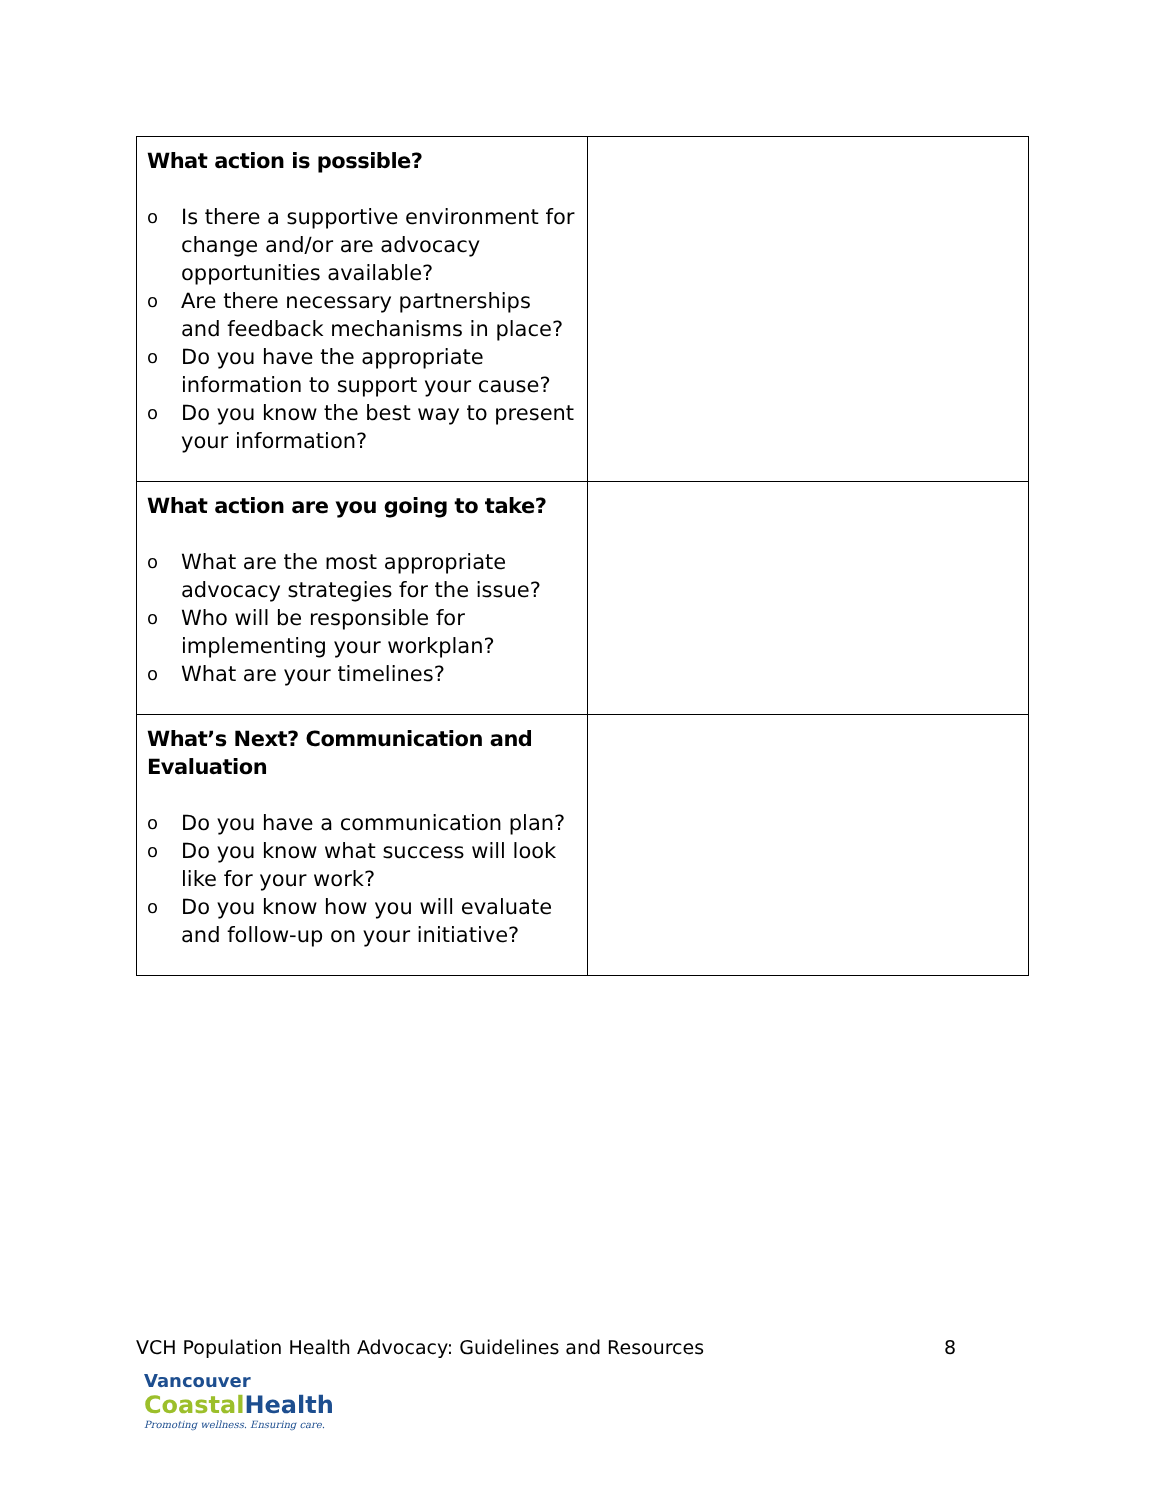| What action is possible? o Is there a supportive environment for change and/or are advocacy opportunities available? o Are there necessary partnerships and feedback mechanisms in place? o Do you have the appropriate information to support your cause? o Do you know the best way to present your information? | |
| What action are you going to take? o What are the most appropriate advocacy strategies for the issue? o Who will be responsible for implementing your workplan? o What are your timelines? | |
| What’s Next? Communication and Evaluation o Do you have a communication plan? o Do you know what success will look like for your work? o Do you know how you will evaluate and follow-up on your initiative? | |
VCH Population Health Advocacy: Guidelines and Resources 8
Vancouver
CoastalHealth
Promoting wellness. Ensuring care.